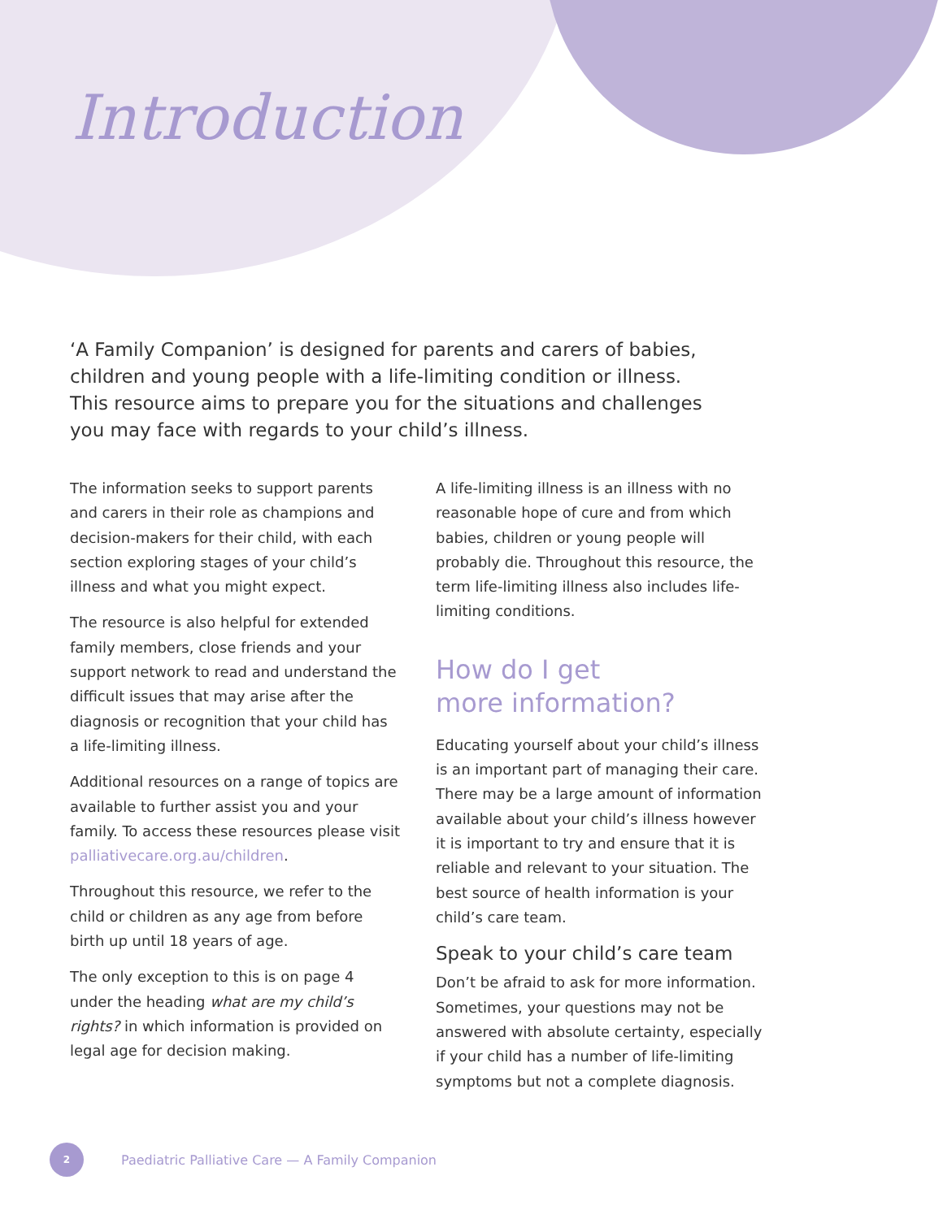Introduction
‘A Family Companion’ is designed for parents and carers of babies, children and young people with a life-limiting condition or illness. This resource aims to prepare you for the situations and challenges you may face with regards to your child’s illness.
The information seeks to support parents and carers in their role as champions and decision-makers for their child, with each section exploring stages of your child’s illness and what you might expect.
The resource is also helpful for extended family members, close friends and your support network to read and understand the difficult issues that may arise after the diagnosis or recognition that your child has a life-limiting illness.
Additional resources on a range of topics are available to further assist you and your family. To access these resources please visit palliativecare.org.au/children.
Throughout this resource, we refer to the child or children as any age from before birth up until 18 years of age.
The only exception to this is on page 4 under the heading what are my child’s rights? in which information is provided on legal age for decision making.
A life-limiting illness is an illness with no reasonable hope of cure and from which babies, children or young people will probably die. Throughout this resource, the term life-limiting illness also includes life-limiting conditions.
How do I get
more information?
Educating yourself about your child’s illness is an important part of managing their care. There may be a large amount of information available about your child’s illness however it is important to try and ensure that it is reliable and relevant to your situation. The best source of health information is your child’s care team.
Speak to your child’s care team
Don’t be afraid to ask for more information. Sometimes, your questions may not be answered with absolute certainty, especially if your child has a number of life-limiting symptoms but not a complete diagnosis.
2 Paediatric Palliative Care — A Family Companion